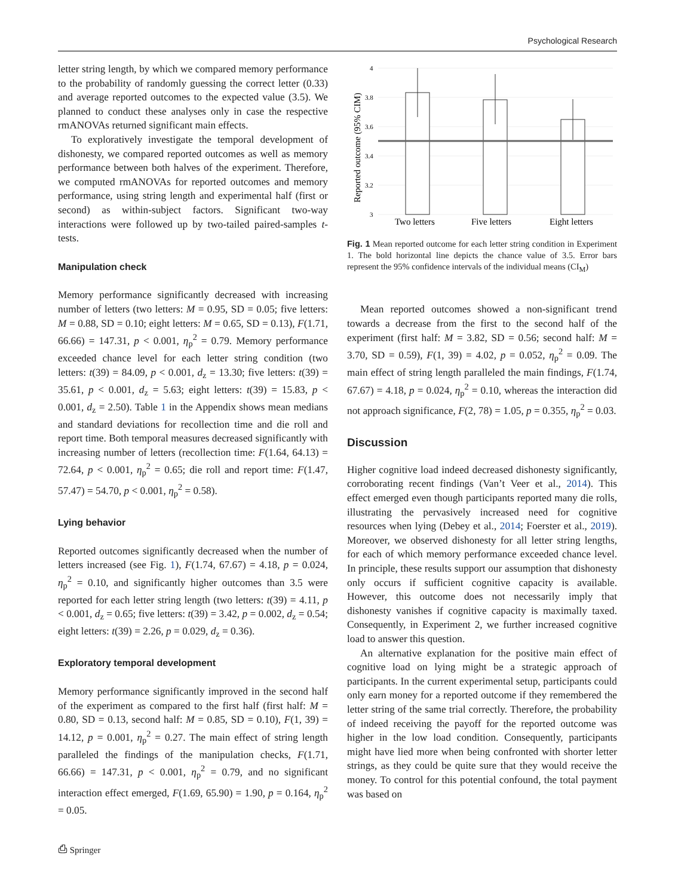Psychological Research
letter string length, by which we compared memory performance to the probability of randomly guessing the correct letter (0.33) and average reported outcomes to the expected value (3.5). We planned to conduct these analyses only in case the respective rmANOVAs returned significant main effects.
To exploratively investigate the temporal development of dishonesty, we compared reported outcomes as well as memory performance between both halves of the experiment. Therefore, we computed rmANOVAs for reported outcomes and memory performance, using string length and experimental half (first or second) as within-subject factors. Significant two-way interactions were followed up by two-tailed paired-samples t-tests.
Manipulation check
Memory performance significantly decreased with increasing number of letters (two letters: M = 0.95, SD = 0.05; five letters: M = 0.88, SD = 0.10; eight letters: M = 0.65, SD = 0.13), F(1.71, 66.66) = 147.31, p < 0.001, η<sub>p</sub><sup>2</sup> = 0.79. Memory performance exceeded chance level for each letter string condition (two letters: t(39) = 84.09, p < 0.001, d<sub>z</sub> = 13.30; five letters: t(39) = 35.61, p < 0.001, d<sub>z</sub> = 5.63; eight letters: t(39) = 15.83, p < 0.001, d<sub>z</sub> = 2.50). Table 1 in the Appendix shows mean medians and standard deviations for recollection time and die roll and report time. Both temporal measures decreased significantly with increasing number of letters (recollection time: F(1.64, 64.13) = 72.64, p < 0.001, η<sub>p</sub><sup>2</sup> = 0.65; die roll and report time: F(1.47, 57.47) = 54.70, p < 0.001, η<sub>p</sub><sup>2</sup> = 0.58).
Lying behavior
Reported outcomes significantly decreased when the number of letters increased (see Fig. 1), F(1.74, 67.67) = 4.18, p = 0.024, η<sub>p</sub><sup>2</sup> = 0.10, and significantly higher outcomes than 3.5 were reported for each letter string length (two letters: t(39) = 4.11, p < 0.001, d<sub>z</sub> = 0.65; five letters: t(39) = 3.42, p = 0.002, d<sub>z</sub> = 0.54; eight letters: t(39) = 2.26, p = 0.029, d<sub>z</sub> = 0.36).
Exploratory temporal development
Memory performance significantly improved in the second half of the experiment as compared to the first half (first half: M = 0.80, SD = 0.13, second half: M = 0.85, SD = 0.10), F(1, 39) = 14.12, p = 0.001, η<sub>p</sub><sup>2</sup> = 0.27. The main effect of string length paralleled the findings of the manipulation checks, F(1.71, 66.66) = 147.31, p < 0.001, η<sub>p</sub><sup>2</sup> = 0.79, and no significant interaction effect emerged, F(1.69, 65.90) = 1.90, p = 0.164, η<sub>p</sub><sup>2</sup> = 0.05.
⎙ Springer
4
3.8
3.6
3.4
3.2
3
Reported outcome (95% CIM)
Two letters
Five letters
Eight letters
Fig. 1 Mean reported outcome for each letter string condition in Experiment 1. The bold horizontal line depicts the chance value of 3.5. Error bars represent the 95% confidence intervals of the individual means (CI<sub>M</sub>)
Mean reported outcomes showed a non-significant trend towards a decrease from the first to the second half of the experiment (first half: M = 3.82, SD = 0.56; second half: M = 3.70, SD = 0.59), F(1, 39) = 4.02, p = 0.052, η<sub>p</sub><sup>2</sup> = 0.09. The main effect of string length paralleled the main findings, F(1.74, 67.67) = 4.18, p = 0.024, η<sub>p</sub><sup>2</sup> = 0.10, whereas the interaction did not approach significance, F(2, 78) = 1.05, p = 0.355, η<sub>p</sub><sup>2</sup> = 0.03.
Discussion
Higher cognitive load indeed decreased dishonesty significantly, corroborating recent findings (Van’t Veer et al., 2014). This effect emerged even though participants reported many die rolls, illustrating the pervasively increased need for cognitive resources when lying (Debey et al., 2014; Foerster et al., 2019). Moreover, we observed dishonesty for all letter string lengths, for each of which memory performance exceeded chance level. In principle, these results support our assumption that dishonesty only occurs if sufficient cognitive capacity is available. However, this outcome does not necessarily imply that dishonesty vanishes if cognitive capacity is maximally taxed. Consequently, in Experiment 2, we further increased cognitive load to answer this question.
An alternative explanation for the positive main effect of cognitive load on lying might be a strategic approach of participants. In the current experimental setup, participants could only earn money for a reported outcome if they remembered the letter string of the same trial correctly. Therefore, the probability of indeed receiving the payoff for the reported outcome was higher in the low load condition. Consequently, participants might have lied more when being confronted with shorter letter strings, as they could be quite sure that they would receive the money. To control for this potential confound, the total payment was based on